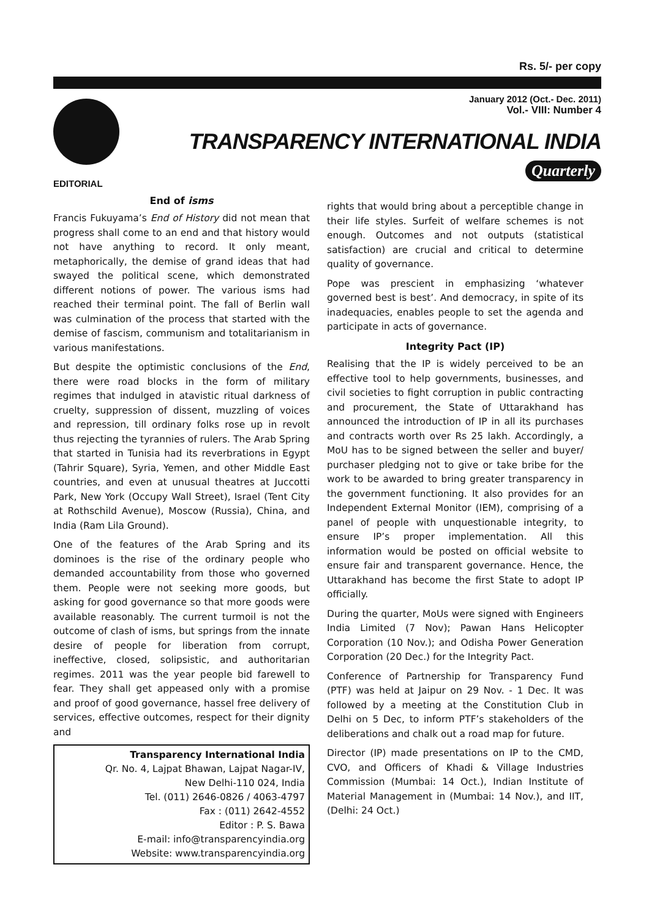Rs. 5/- per copy
January 2012 (Oct.- Dec. 2011)
Vol.- VIII: Number 4
TRANSPARENCY INTERNATIONAL INDIA
Quarterly
EDITORIAL
End of isms
Francis Fukuyama’s End of History did not mean that progress shall come to an end and that history would not have anything to record. It only meant, metaphorically, the demise of grand ideas that had swayed the political scene, which demonstrated different notions of power. The various isms had reached their terminal point. The fall of Berlin wall was culmination of the process that started with the demise of fascism, communism and totalitarianism in various manifestations.
But despite the optimistic conclusions of the End, there were road blocks in the form of military regimes that indulged in atavistic ritual darkness of cruelty, suppression of dissent, muzzling of voices and repression, till ordinary folks rose up in revolt thus rejecting the tyrannies of rulers. The Arab Spring that started in Tunisia had its reverbrations in Egypt (Tahrir Square), Syria, Yemen, and other Middle East countries, and even at unusual theatres at Juccotti Park, New York (Occupy Wall Street), Israel (Tent City at Rothschild Avenue), Moscow (Russia), China, and India (Ram Lila Ground).
One of the features of the Arab Spring and its dominoes is the rise of the ordinary people who demanded accountability from those who governed them. People were not seeking more goods, but asking for good governance so that more goods were available reasonably. The current turmoil is not the outcome of clash of isms, but springs from the innate desire of people for liberation from corrupt, ineffective, closed, solipsistic, and authoritarian regimes. 2011 was the year people bid farewell to fear. They shall get appeased only with a promise and proof of good governance, hassel free delivery of services, effective outcomes, respect for their dignity and
Transparency International India
Qr. No. 4, Lajpat Bhawan, Lajpat Nagar-IV,
New Delhi-110 024, India
Tel. (011) 2646-0826 / 4063-4797
Fax : (011) 2642-4552
Editor : P. S. Bawa
E-mail: info@transparencyindia.org
Website: www.transparencyindia.org
rights that would bring about a perceptible change in their life styles. Surfeit of welfare schemes is not enough. Outcomes and not outputs (statistical satisfaction) are crucial and critical to determine quality of governance.
Pope was prescient in emphasizing ‘whatever governed best is best’. And democracy, in spite of its inadequacies, enables people to set the agenda and participate in acts of governance.
Integrity Pact (IP)
Realising that the IP is widely perceived to be an effective tool to help governments, businesses, and civil societies to fight corruption in public contracting and procurement, the State of Uttarakhand has announced the introduction of IP in all its purchases and contracts worth over Rs 25 lakh. Accordingly, a MoU has to be signed between the seller and buyer/ purchaser pledging not to give or take bribe for the work to be awarded to bring greater transparency in the government functioning. It also provides for an Independent External Monitor (IEM), comprising of a panel of people with unquestionable integrity, to ensure IP’s proper implementation. All this information would be posted on official website to ensure fair and transparent governance. Hence, the Uttarakhand has become the first State to adopt IP officially.
During the quarter, MoUs were signed with Engineers India Limited (7 Nov); Pawan Hans Helicopter Corporation (10 Nov.); and Odisha Power Generation Corporation (20 Dec.) for the Integrity Pact.
Conference of Partnership for Transparency Fund (PTF) was held at Jaipur on 29 Nov. - 1 Dec. It was followed by a meeting at the Constitution Club in Delhi on 5 Dec, to inform PTF’s stakeholders of the deliberations and chalk out a road map for future.
Director (IP) made presentations on IP to the CMD, CVO, and Officers of Khadi & Village Industries Commission (Mumbai: 14 Oct.), Indian Institute of Material Management in (Mumbai: 14 Nov.), and IIT, (Delhi: 24 Oct.)